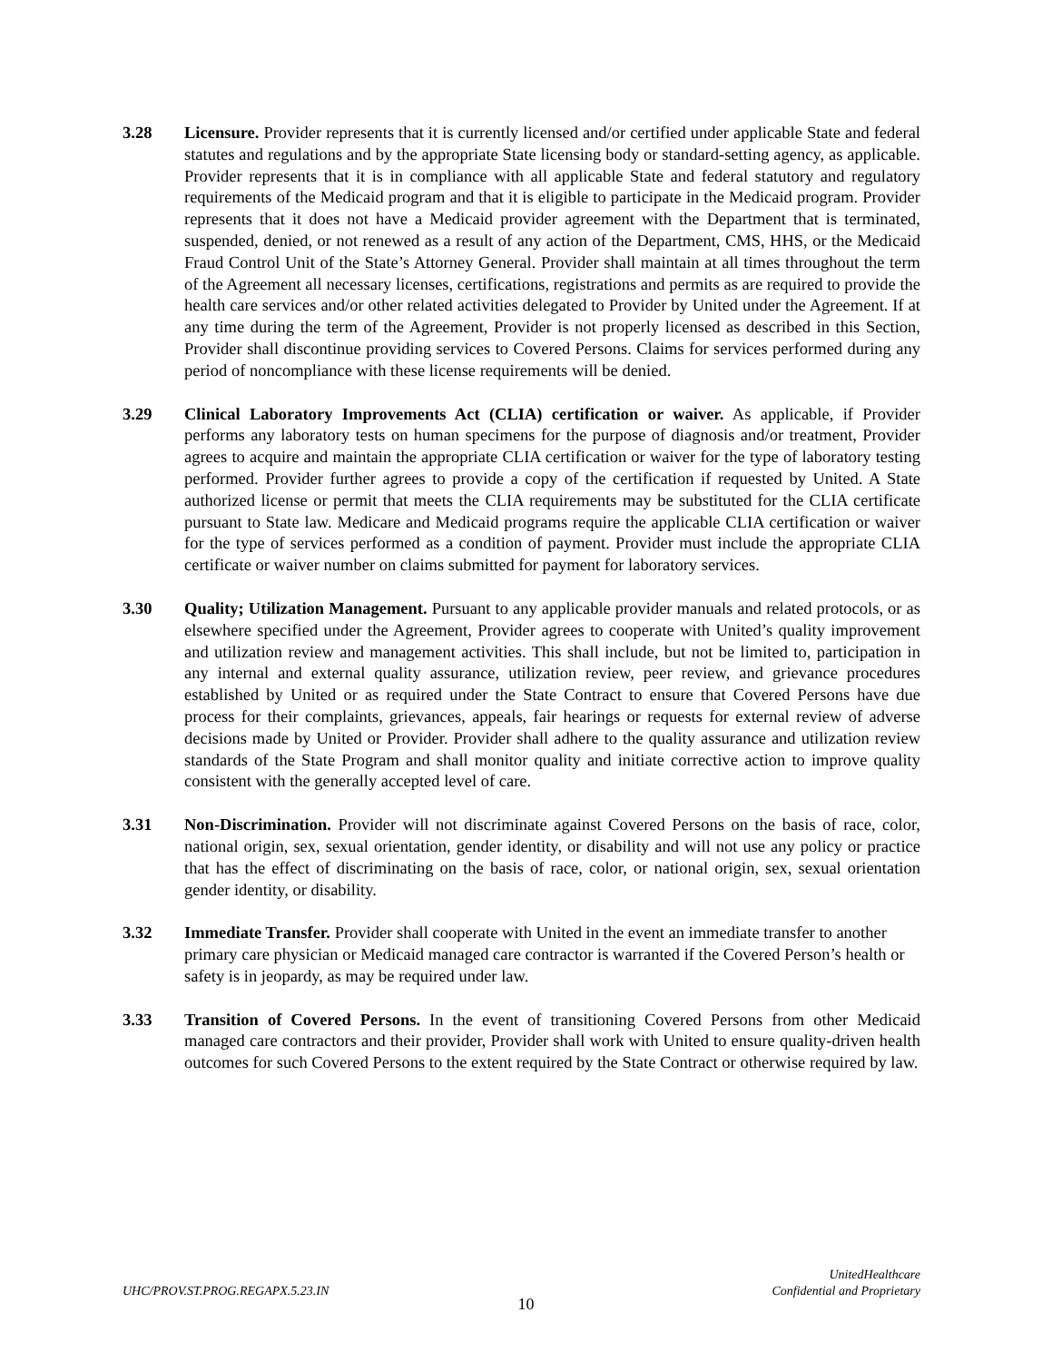3.28 Licensure. Provider represents that it is currently licensed and/or certified under applicable State and federal statutes and regulations and by the appropriate State licensing body or standard-setting agency, as applicable. Provider represents that it is in compliance with all applicable State and federal statutory and regulatory requirements of the Medicaid program and that it is eligible to participate in the Medicaid program. Provider represents that it does not have a Medicaid provider agreement with the Department that is terminated, suspended, denied, or not renewed as a result of any action of the Department, CMS, HHS, or the Medicaid Fraud Control Unit of the State’s Attorney General. Provider shall maintain at all times throughout the term of the Agreement all necessary licenses, certifications, registrations and permits as are required to provide the health care services and/or other related activities delegated to Provider by United under the Agreement. If at any time during the term of the Agreement, Provider is not properly licensed as described in this Section, Provider shall discontinue providing services to Covered Persons. Claims for services performed during any period of noncompliance with these license requirements will be denied.
3.29 Clinical Laboratory Improvements Act (CLIA) certification or waiver. As applicable, if Provider performs any laboratory tests on human specimens for the purpose of diagnosis and/or treatment, Provider agrees to acquire and maintain the appropriate CLIA certification or waiver for the type of laboratory testing performed. Provider further agrees to provide a copy of the certification if requested by United. A State authorized license or permit that meets the CLIA requirements may be substituted for the CLIA certificate pursuant to State law. Medicare and Medicaid programs require the applicable CLIA certification or waiver for the type of services performed as a condition of payment. Provider must include the appropriate CLIA certificate or waiver number on claims submitted for payment for laboratory services.
3.30 Quality; Utilization Management. Pursuant to any applicable provider manuals and related protocols, or as elsewhere specified under the Agreement, Provider agrees to cooperate with United’s quality improvement and utilization review and management activities. This shall include, but not be limited to, participation in any internal and external quality assurance, utilization review, peer review, and grievance procedures established by United or as required under the State Contract to ensure that Covered Persons have due process for their complaints, grievances, appeals, fair hearings or requests for external review of adverse decisions made by United or Provider. Provider shall adhere to the quality assurance and utilization review standards of the State Program and shall monitor quality and initiate corrective action to improve quality consistent with the generally accepted level of care.
3.31 Non-Discrimination. Provider will not discriminate against Covered Persons on the basis of race, color, national origin, sex, sexual orientation, gender identity, or disability and will not use any policy or practice that has the effect of discriminating on the basis of race, color, or national origin, sex, sexual orientation gender identity, or disability.
3.32 Immediate Transfer. Provider shall cooperate with United in the event an immediate transfer to another primary care physician or Medicaid managed care contractor is warranted if the Covered Person’s health or safety is in jeopardy, as may be required under law.
3.33 Transition of Covered Persons. In the event of transitioning Covered Persons from other Medicaid managed care contractors and their provider, Provider shall work with United to ensure quality-driven health outcomes for such Covered Persons to the extent required by the State Contract or otherwise required by law.
UHC/PROV.ST.PROG.REGAPX.5.23.IN
UnitedHealthcare
Confidential and Proprietary
10